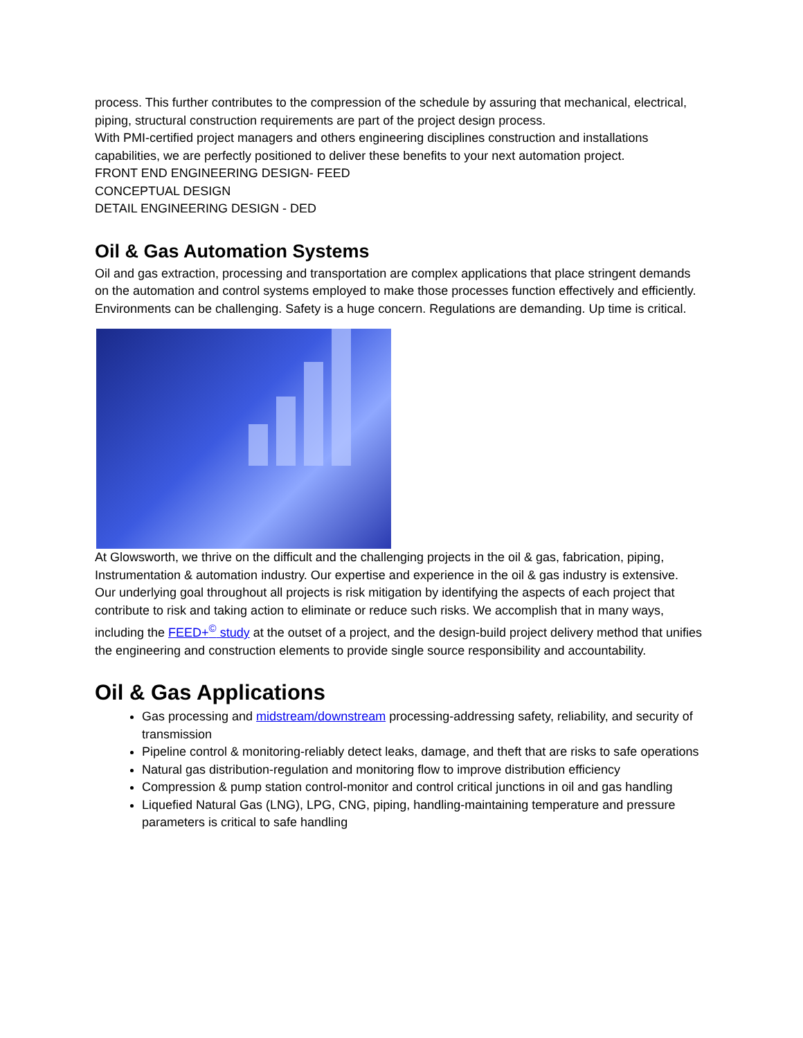process. This further contributes to the compression of the schedule by assuring that mechanical, electrical, piping, structural construction requirements are part of the project design process.
With PMI-certified project managers and others engineering disciplines construction and installations capabilities, we are perfectly positioned to deliver these benefits to your next automation project.
FRONT END ENGINEERING DESIGN- FEED
CONCEPTUAL DESIGN
DETAIL ENGINEERING DESIGN - DED
Oil & Gas Automation Systems
Oil and gas extraction, processing and transportation are complex applications that place stringent demands on the automation and control systems employed to make those processes function effectively and efficiently. Environments can be challenging. Safety is a huge concern. Regulations are demanding. Up time is critical.
At Glowsworth, we thrive on the difficult and the challenging projects in the oil & gas, fabrication, piping, Instrumentation & automation industry. Our expertise and experience in the oil & gas industry is extensive.
Our underlying goal throughout all projects is risk mitigation by identifying the aspects of each project that contribute to risk and taking action to eliminate or reduce such risks. We accomplish that in many ways, including the FEED+<sup>©</sup> study at the outset of a project, and the design-build project delivery method that unifies the engineering and construction elements to provide single source responsibility and accountability.
Oil & Gas Applications
Gas processing and midstream/downstream processing-addressing safety, reliability, and security of transmission
Pipeline control & monitoring-reliably detect leaks, damage, and theft that are risks to safe operations
Natural gas distribution-regulation and monitoring flow to improve distribution efficiency
Compression & pump station control-monitor and control critical junctions in oil and gas handling
Liquefied Natural Gas (LNG), LPG, CNG, piping, handling-maintaining temperature and pressure parameters is critical to safe handling